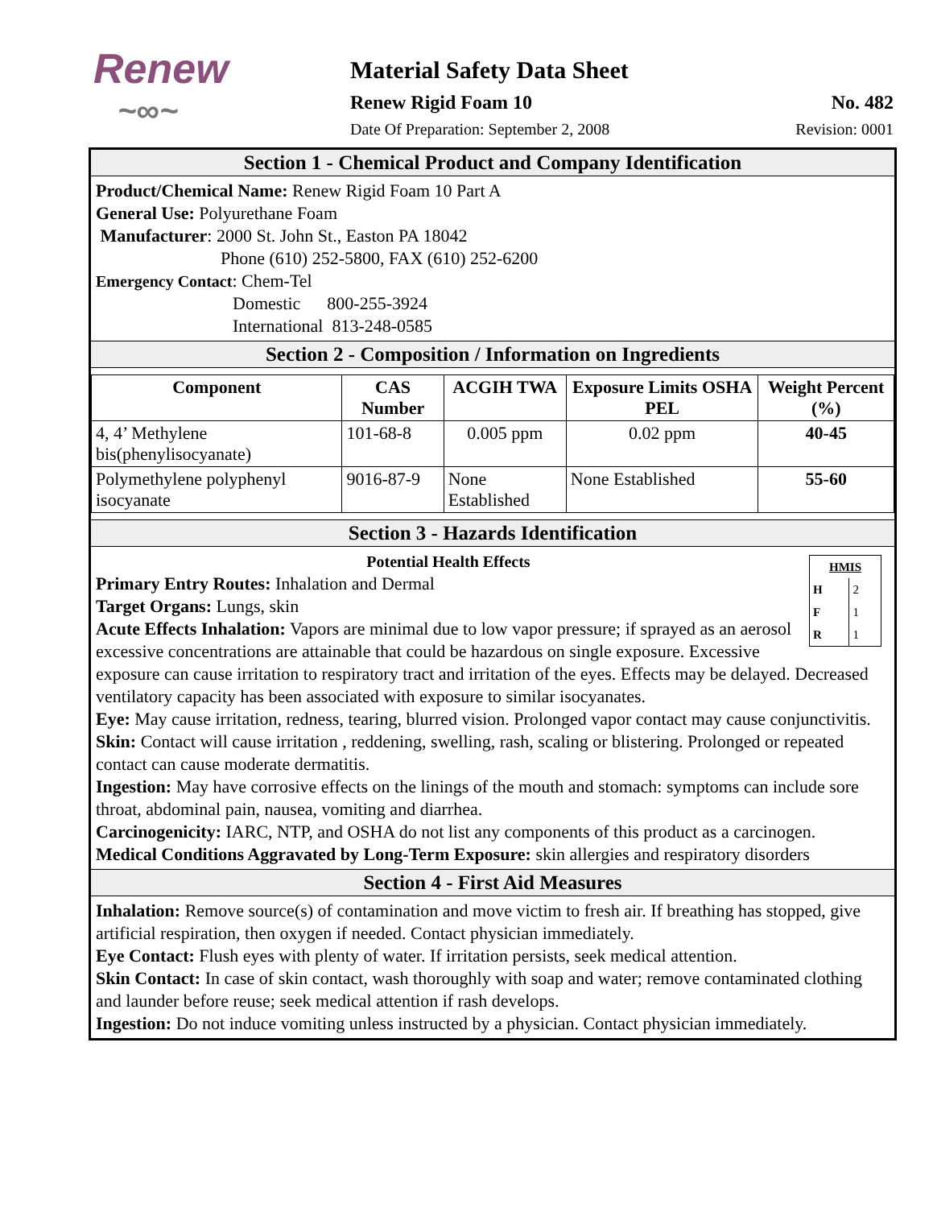Renew
~∞~
Material Safety Data Sheet
Renew Rigid Foam 10 No. 482
Date Of Preparation: September 2, 2008 Revision: 0001
Section 1 - Chemical Product and Company Identification
Product/Chemical Name: Renew Rigid Foam 10 Part A
General Use: Polyurethane Foam
Manufacturer: 2000 St. John St., Easton PA 18042
Phone (610) 252-5800, FAX (610) 252-6200
Emergency Contact: Chem-Tel
Domestic 800-255-3924
International 813-248-0585
Section 2 - Composition / Information on Ingredients
| Component | CAS Number | ACGIH TWA | Exposure Limits OSHA PEL | Weight Percent (%) |
| --- | --- | --- | --- | --- |
| 4, 4’ Methylene bis(phenylisocyanate) | 101-68-8 | 0.005 ppm | 0.02 ppm | 40-45 |
| Polymethylene polyphenyl isocyanate | 9016-87-9 | None Established | None Established | 55-60 |
Section 3 - Hazards Identification
| HMIS | |
| H | 2 |
| F | 1 |
| R | 1 |
Potential Health Effects
Primary Entry Routes: Inhalation and Dermal
Target Organs: Lungs, skin
Acute Effects Inhalation: Vapors are minimal due to low vapor pressure; if sprayed as an aerosol excessive concentrations are attainable that could be hazardous on single exposure. Excessive exposure can cause irritation to respiratory tract and irritation of the eyes. Effects may be delayed. Decreased ventilatory capacity has been associated with exposure to similar isocyanates.
Eye: May cause irritation, redness, tearing, blurred vision. Prolonged vapor contact may cause conjunctivitis.
Skin: Contact will cause irritation , reddening, swelling, rash, scaling or blistering. Prolonged or repeated contact can cause moderate dermatitis.
Ingestion: May have corrosive effects on the linings of the mouth and stomach: symptoms can include sore throat, abdominal pain, nausea, vomiting and diarrhea.
Carcinogenicity: IARC, NTP, and OSHA do not list any components of this product as a carcinogen.
Medical Conditions Aggravated by Long-Term Exposure: skin allergies and respiratory disorders
Section 4 - First Aid Measures
Inhalation: Remove source(s) of contamination and move victim to fresh air. If breathing has stopped, give artificial respiration, then oxygen if needed. Contact physician immediately.
Eye Contact: Flush eyes with plenty of water. If irritation persists, seek medical attention.
Skin Contact: In case of skin contact, wash thoroughly with soap and water; remove contaminated clothing and launder before reuse; seek medical attention if rash develops.
Ingestion: Do not induce vomiting unless instructed by a physician. Contact physician immediately.